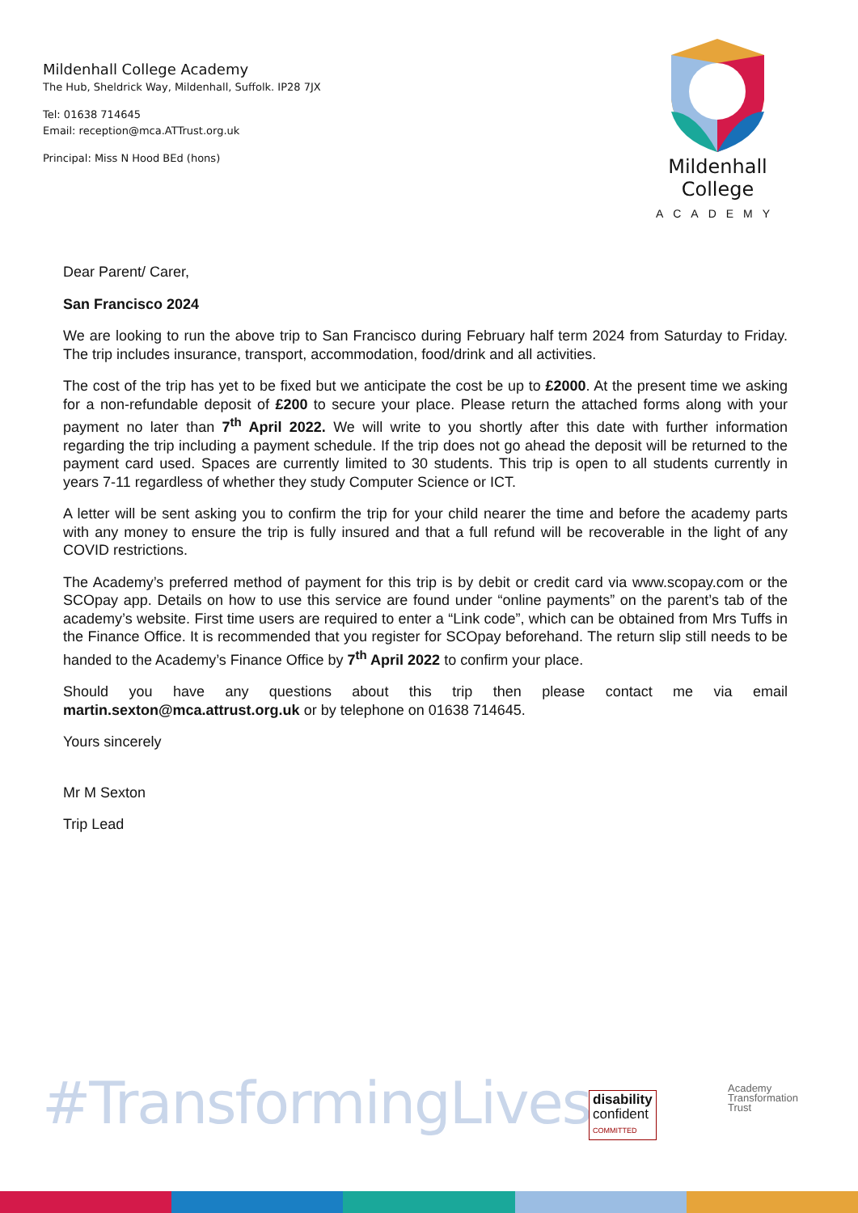Mildenhall College Academy
The Hub, Sheldrick Way, Mildenhall, Suffolk. IP28 7JX
Tel: 01638 714645
Email: reception@mca.ATTrust.org.uk
Principal: Miss N Hood BEd (hons)
Mildenhall College
ACADEMY
Dear Parent/ Carer,
San Francisco 2024
We are looking to run the above trip to San Francisco during February half term 2024 from Saturday to Friday. The trip includes insurance, transport, accommodation, food/drink and all activities.
The cost of the trip has yet to be fixed but we anticipate the cost be up to £2000. At the present time we asking for a non-refundable deposit of £200 to secure your place. Please return the attached forms along with your payment no later than 7<sup>th</sup> April 2022. We will write to you shortly after this date with further information regarding the trip including a payment schedule. If the trip does not go ahead the deposit will be returned to the payment card used. Spaces are currently limited to 30 students. This trip is open to all students currently in years 7-11 regardless of whether they study Computer Science or ICT.
A letter will be sent asking you to confirm the trip for your child nearer the time and before the academy parts with any money to ensure the trip is fully insured and that a full refund will be recoverable in the light of any COVID restrictions.
The Academy’s preferred method of payment for this trip is by debit or credit card via www.scopay.com or the SCOpay app. Details on how to use this service are found under “online payments” on the parent’s tab of the academy’s website. First time users are required to enter a “Link code”, which can be obtained from Mrs Tuffs in the Finance Office. It is recommended that you register for SCOpay beforehand. The return slip still needs to be handed to the Academy’s Finance Office by 7<sup>th</sup> April 2022 to confirm your place.
Should you have any questions about this trip then please contact me via email martin.sexton@mca.attrust.org.uk or by telephone on 01638 714645.
Yours sincerely
Mr M Sexton
Trip Lead
#TransformingLives
disability
confident
COMMITTED
Academy
Transformation
Trust